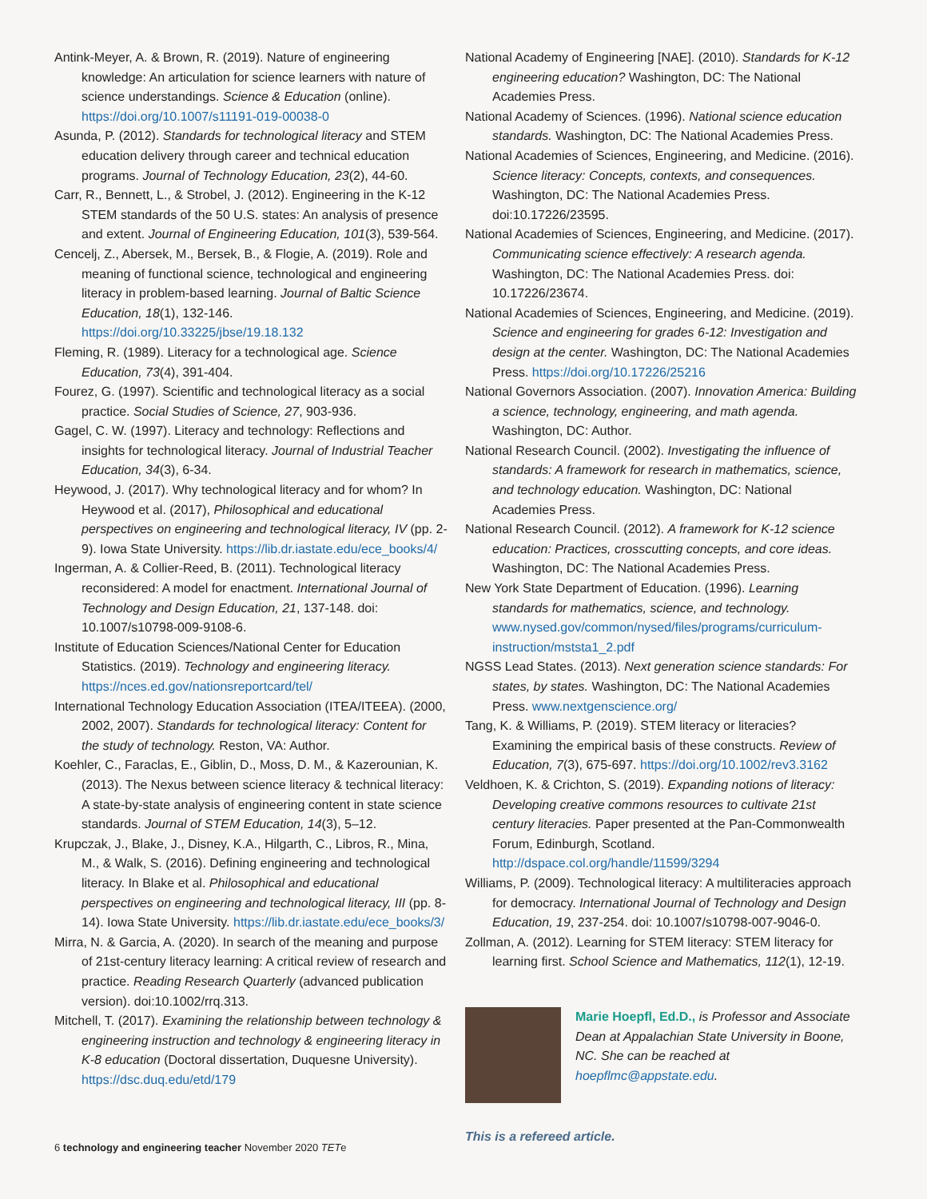Antink-Meyer, A. & Brown, R. (2019). Nature of engineering knowledge: An articulation for science learners with nature of science understandings. Science & Education (online). https://doi.org/10.1007/s11191-019-00038-0
Asunda, P. (2012). Standards for technological literacy and STEM education delivery through career and technical education programs. Journal of Technology Education, 23(2), 44-60.
Carr, R., Bennett, L., & Strobel, J. (2012). Engineering in the K-12 STEM standards of the 50 U.S. states: An analysis of presence and extent. Journal of Engineering Education, 101(3), 539-564.
Cencelj, Z., Abersek, M., Bersek, B., & Flogie, A. (2019). Role and meaning of functional science, technological and engineering literacy in problem-based learning. Journal of Baltic Science Education, 18(1), 132-146. https://doi.org/10.33225/jbse/19.18.132
Fleming, R. (1989). Literacy for a technological age. Science Education, 73(4), 391-404.
Fourez, G. (1997). Scientific and technological literacy as a social practice. Social Studies of Science, 27, 903-936.
Gagel, C. W. (1997). Literacy and technology: Reflections and insights for technological literacy. Journal of Industrial Teacher Education, 34(3), 6-34.
Heywood, J. (2017). Why technological literacy and for whom? In Heywood et al. (2017), Philosophical and educational perspectives on engineering and technological literacy, IV (pp. 2-9). Iowa State University. https://lib.dr.iastate.edu/ece_books/4/
Ingerman, A. & Collier-Reed, B. (2011). Technological literacy reconsidered: A model for enactment. International Journal of Technology and Design Education, 21, 137-148. doi: 10.1007/s10798-009-9108-6.
Institute of Education Sciences/National Center for Education Statistics. (2019). Technology and engineering literacy. https://nces.ed.gov/nationsreportcard/tel/
International Technology Education Association (ITEA/ITEEA). (2000, 2002, 2007). Standards for technological literacy: Content for the study of technology. Reston, VA: Author.
Koehler, C., Faraclas, E., Giblin, D., Moss, D. M., & Kazerounian, K. (2013). The Nexus between science literacy & technical literacy: A state-by-state analysis of engineering content in state science standards. Journal of STEM Education, 14(3), 5–12.
Krupczak, J., Blake, J., Disney, K.A., Hilgarth, C., Libros, R., Mina, M., & Walk, S. (2016). Defining engineering and technological literacy. In Blake et al. Philosophical and educational perspectives on engineering and technological literacy, III (pp. 8-14). Iowa State University. https://lib.dr.iastate.edu/ece_books/3/
Mirra, N. & Garcia, A. (2020). In search of the meaning and purpose of 21st-century literacy learning: A critical review of research and practice. Reading Research Quarterly (advanced publication version). doi:10.1002/rrq.313.
Mitchell, T. (2017). Examining the relationship between technology & engineering instruction and technology & engineering literacy in K-8 education (Doctoral dissertation, Duquesne University). https://dsc.duq.edu/etd/179
National Academy of Engineering [NAE]. (2010). Standards for K-12 engineering education? Washington, DC: The National Academies Press.
National Academy of Sciences. (1996). National science education standards. Washington, DC: The National Academies Press.
National Academies of Sciences, Engineering, and Medicine. (2016). Science literacy: Concepts, contexts, and consequences. Washington, DC: The National Academies Press. doi:10.17226/23595.
National Academies of Sciences, Engineering, and Medicine. (2017). Communicating science effectively: A research agenda. Washington, DC: The National Academies Press. doi: 10.17226/23674.
National Academies of Sciences, Engineering, and Medicine. (2019). Science and engineering for grades 6-12: Investigation and design at the center. Washington, DC: The National Academies Press. https://doi.org/10.17226/25216
National Governors Association. (2007). Innovation America: Building a science, technology, engineering, and math agenda. Washington, DC: Author.
National Research Council. (2002). Investigating the influence of standards: A framework for research in mathematics, science, and technology education. Washington, DC: National Academies Press.
National Research Council. (2012). A framework for K-12 science education: Practices, crosscutting concepts, and core ideas. Washington, DC: The National Academies Press.
New York State Department of Education. (1996). Learning standards for mathematics, science, and technology. www.nysed.gov/common/nysed/files/programs/curriculum-instruction/mststa1_2.pdf
NGSS Lead States. (2013). Next generation science standards: For states, by states. Washington, DC: The National Academies Press. www.nextgenscience.org/
Tang, K. & Williams, P. (2019). STEM literacy or literacies? Examining the empirical basis of these constructs. Review of Education, 7(3), 675-697. https://doi.org/10.1002/rev3.3162
Veldhoen, K. & Crichton, S. (2019). Expanding notions of literacy: Developing creative commons resources to cultivate 21st century literacies. Paper presented at the Pan-Commonwealth Forum, Edinburgh, Scotland. http://dspace.col.org/handle/11599/3294
Williams, P. (2009). Technological literacy: A multiliteracies approach for democracy. International Journal of Technology and Design Education, 19, 237-254. doi: 10.1007/s10798-007-9046-0.
Zollman, A. (2012). Learning for STEM literacy: STEM literacy for learning first. School Science and Mathematics, 112(1), 12-19.
Marie Hoepfl, Ed.D., is Professor and Associate Dean at Appalachian State University in Boone, NC. She can be reached at hoepflmc@appstate.edu.
This is a refereed article.
6 technology and engineering teacher November 2020 TETe